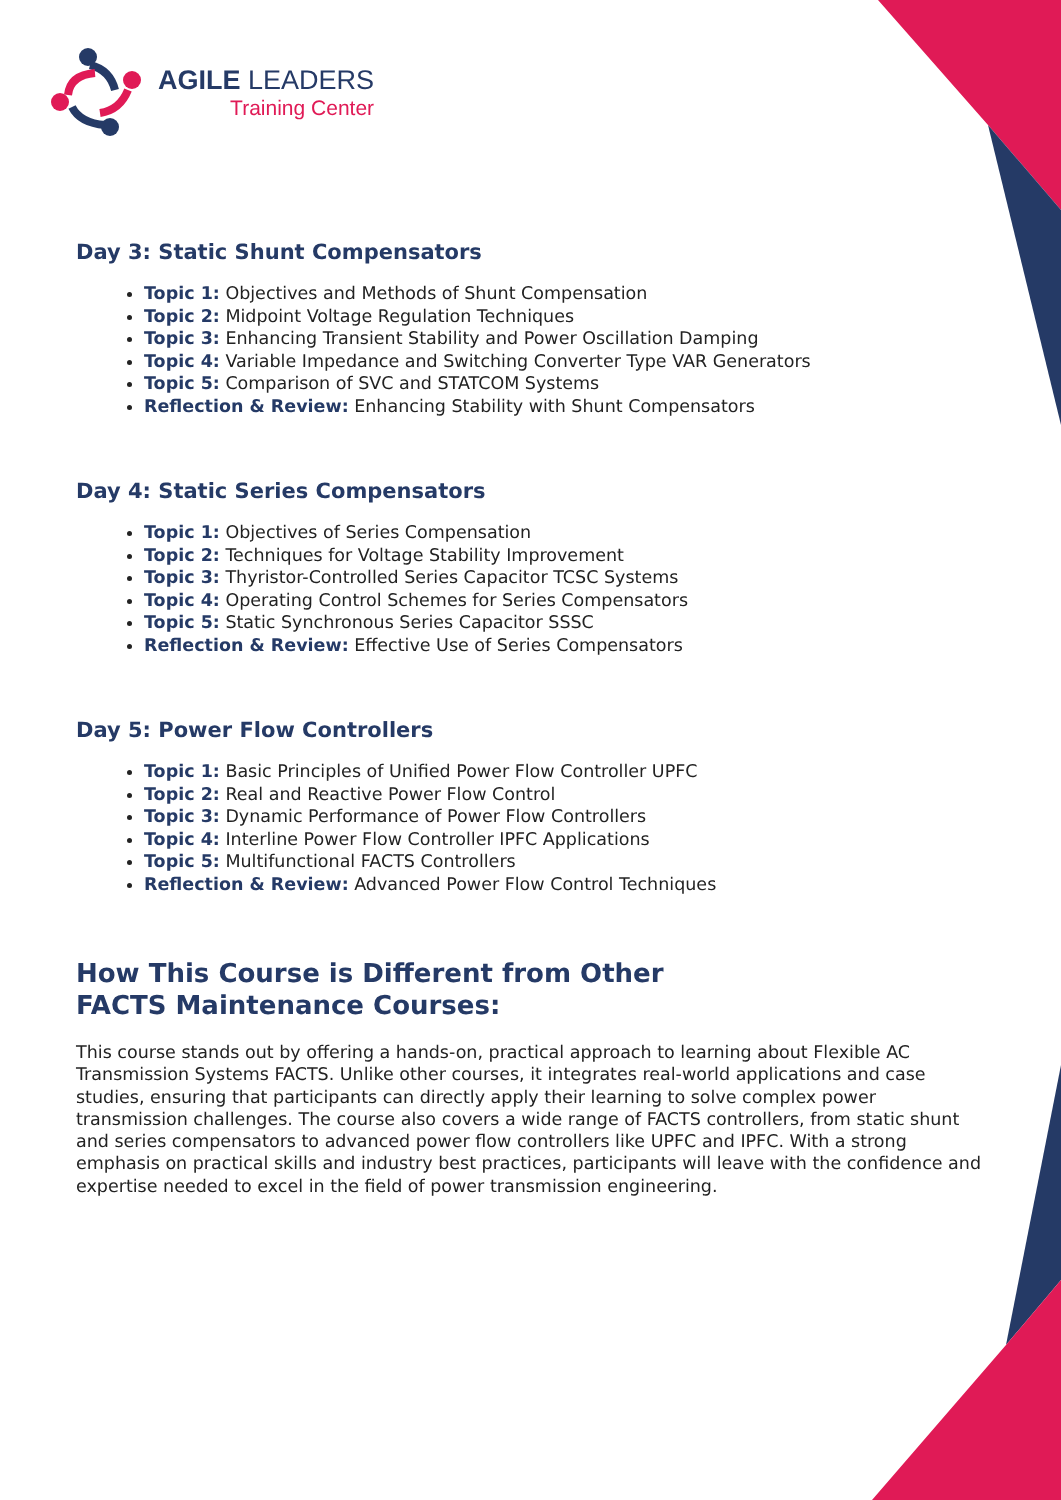AGILE LEADERS
Training Center
Day 3: Static Shunt Compensators
Topic 1: Objectives and Methods of Shunt Compensation
Topic 2: Midpoint Voltage Regulation Techniques
Topic 3: Enhancing Transient Stability and Power Oscillation Damping
Topic 4: Variable Impedance and Switching Converter Type VAR Generators
Topic 5: Comparison of SVC and STATCOM Systems
Reflection & Review: Enhancing Stability with Shunt Compensators
Day 4: Static Series Compensators
Topic 1: Objectives of Series Compensation
Topic 2: Techniques for Voltage Stability Improvement
Topic 3: Thyristor-Controlled Series Capacitor TCSC Systems
Topic 4: Operating Control Schemes for Series Compensators
Topic 5: Static Synchronous Series Capacitor SSSC
Reflection & Review: Effective Use of Series Compensators
Day 5: Power Flow Controllers
Topic 1: Basic Principles of Unified Power Flow Controller UPFC
Topic 2: Real and Reactive Power Flow Control
Topic 3: Dynamic Performance of Power Flow Controllers
Topic 4: Interline Power Flow Controller IPFC Applications
Topic 5: Multifunctional FACTS Controllers
Reflection & Review: Advanced Power Flow Control Techniques
How This Course is Different from Other
FACTS Maintenance Courses:
This course stands out by offering a hands-on, practical approach to learning about Flexible AC Transmission Systems FACTS. Unlike other courses, it integrates real-world applications and case studies, ensuring that participants can directly apply their learning to solve complex power transmission challenges. The course also covers a wide range of FACTS controllers, from static shunt and series compensators to advanced power flow controllers like UPFC and IPFC. With a strong emphasis on practical skills and industry best practices, participants will leave with the confidence and expertise needed to excel in the field of power transmission engineering.